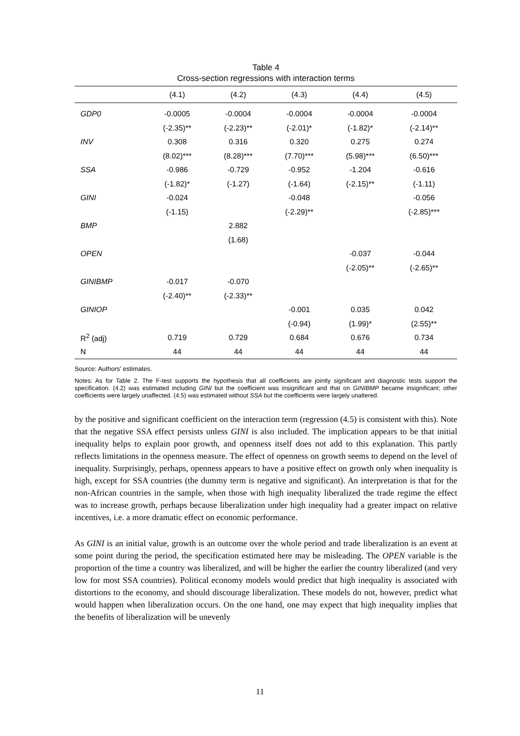Table 4
Cross-section regressions with interaction terms
| | (4.1) | (4.2) | (4.3) | (4.4) | (4.5) |
| --- | --- | --- | --- | --- | --- |
| GDP0 | -0.0005 | -0.0004 | -0.0004 | -0.0004 | -0.0004 |
| | (-2.35)** | (-2.23)** | (-2.01)* | (-1.82)* | (-2.14)** |
| INV | 0.308 | 0.316 | 0.320 | 0.275 | 0.274 |
| | (8.02)*** | (8.28)*** | (7.70)*** | (5.98)*** | (6.50)*** |
| SSA | -0.986 | -0.729 | -0.952 | -1.204 | -0.616 |
| | (-1.82)* | (-1.27) | (-1.64) | (-2.15)** | (-1.11) |
| GINI | -0.024 | | -0.048 | | -0.056 |
| | (-1.15) | | (-2.29)** | | (-2.85)*** |
| BMP | | 2.882 | | | |
| | | (1.68) | | | |
| OPEN | | | | -0.037 | -0.044 |
| | | | | (-2.05)** | (-2.65)** |
| GINIBMP | -0.017 | -0.070 | | | |
| | (-2.40)** | (-2.33)** | | | |
| GINIOP | | | -0.001 | 0.035 | 0.042 |
| | | | (-0.94) | (1.99)* | (2.55)** |
| R<sup>2</sup> (adj) | 0.719 | 0.729 | 0.684 | 0.676 | 0.734 |
| N | 44 | 44 | 44 | 44 | 44 |
Source: Authors’ estimates.
Notes: As for Table 2. The F-test supports the hypothesis that all coefficients are jointly significant and diagnostic tests support the specification. (4.2) was estimated including GINI but the coefficient was insignificant and that on GINIBMP became insignificant; other coefficients were largely unaffected. (4.5) was estimated without SSA but the coefficients were largely unaltered.
by the positive and significant coefficient on the interaction term (regression (4.5) is consistent with this). Note that the negative SSA effect persists unless GINI is also included. The implication appears to be that initial inequality helps to explain poor growth, and openness itself does not add to this explanation. This partly reflects limitations in the openness measure. The effect of openness on growth seems to depend on the level of inequality. Surprisingly, perhaps, openness appears to have a positive effect on growth only when inequality is high, except for SSA countries (the dummy term is negative and significant). An interpretation is that for the non-African countries in the sample, when those with high inequality liberalized the trade regime the effect was to increase growth, perhaps because liberalization under high inequality had a greater impact on relative incentives, i.e. a more dramatic effect on economic performance.
As GINI is an initial value, growth is an outcome over the whole period and trade liberalization is an event at some point during the period, the specification estimated here may be misleading. The OPEN variable is the proportion of the time a country was liberalized, and will be higher the earlier the country liberalized (and very low for most SSA countries). Political economy models would predict that high inequality is associated with distortions to the economy, and should discourage liberalization. These models do not, however, predict what would happen when liberalization occurs. On the one hand, one may expect that high inequality implies that the benefits of liberalization will be unevenly
11